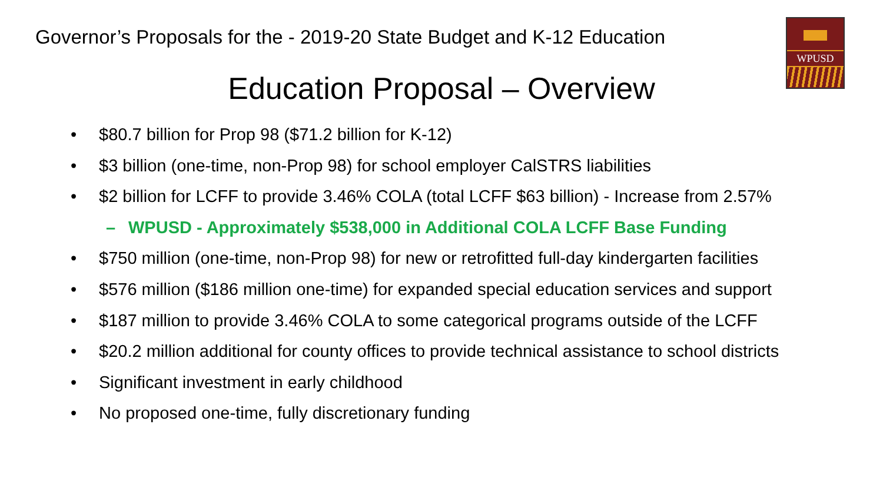Governor’s Proposals for the - 2019-20 State Budget and K-12 Education
WPUSD
Education Proposal – Overview
• $80.7 billion for Prop 98 ($71.2 billion for K-12)
• $3 billion (one-time, non-Prop 98) for school employer CalSTRS liabilities
• $2 billion for LCFF to provide 3.46% COLA (total LCFF $63 billion) - Increase from 2.57%
– WPUSD - Approximately $538,000 in Additional COLA LCFF Base Funding
• $750 million (one-time, non-Prop 98) for new or retrofitted full-day kindergarten facilities
• $576 million ($186 million one-time) for expanded special education services and support
• $187 million to provide 3.46% COLA to some categorical programs outside of the LCFF
• $20.2 million additional for county offices to provide technical assistance to school districts
• Significant investment in early childhood
• No proposed one-time, fully discretionary funding